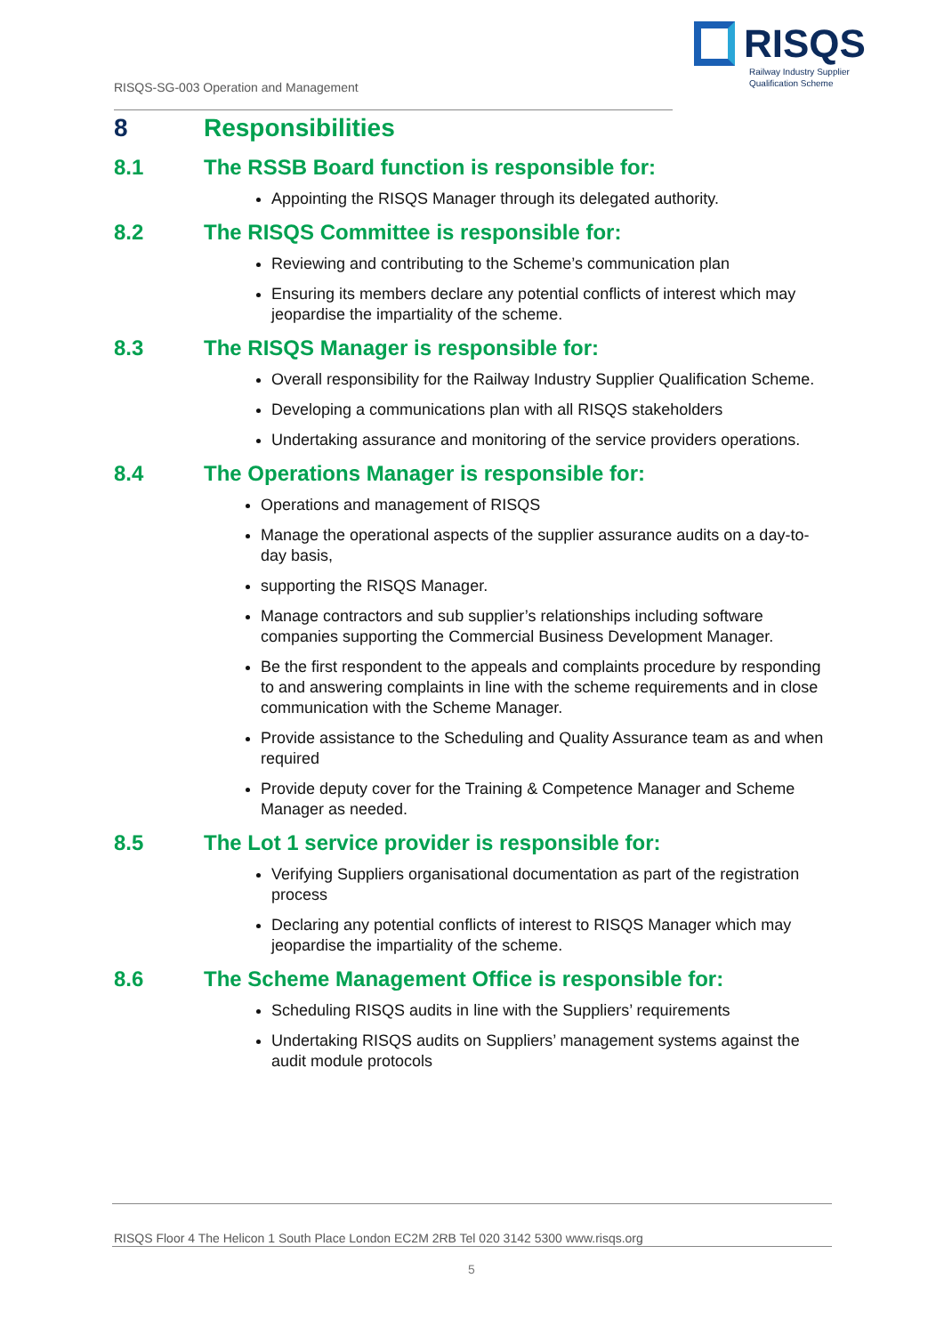RISQS
Railway Industry Supplier
Qualification Scheme
RISQS-SG-003 Operation and Management
8 Responsibilities
8.1 The RSSB Board function is responsible for:
Appointing the RISQS Manager through its delegated authority.
8.2 The RISQS Committee is responsible for:
Reviewing and contributing to the Scheme’s communication plan
Ensuring its members declare any potential conflicts of interest which may jeopardise the impartiality of the scheme.
8.3 The RISQS Manager is responsible for:
Overall responsibility for the Railway Industry Supplier Qualification Scheme.
Developing a communications plan with all RISQS stakeholders
Undertaking assurance and monitoring of the service providers operations.
8.4 The Operations Manager is responsible for:
Operations and management of RISQS
Manage the operational aspects of the supplier assurance audits on a day-to-day basis,
supporting the RISQS Manager.
Manage contractors and sub supplier’s relationships including software companies supporting the Commercial Business Development Manager.
Be the first respondent to the appeals and complaints procedure by responding to and answering complaints in line with the scheme requirements and in close communication with the Scheme Manager.
Provide assistance to the Scheduling and Quality Assurance team as and when required
Provide deputy cover for the Training & Competence Manager and Scheme Manager as needed.
8.5 The Lot 1 service provider is responsible for:
Verifying Suppliers organisational documentation as part of the registration process
Declaring any potential conflicts of interest to RISQS Manager which may jeopardise the impartiality of the scheme.
8.6 The Scheme Management Office is responsible for:
Scheduling RISQS audits in line with the Suppliers’ requirements
Undertaking RISQS audits on Suppliers’ management systems against the audit module protocols
RISQS Floor 4 The Helicon 1 South Place London EC2M 2RB Tel 020 3142 5300 www.risqs.org
5